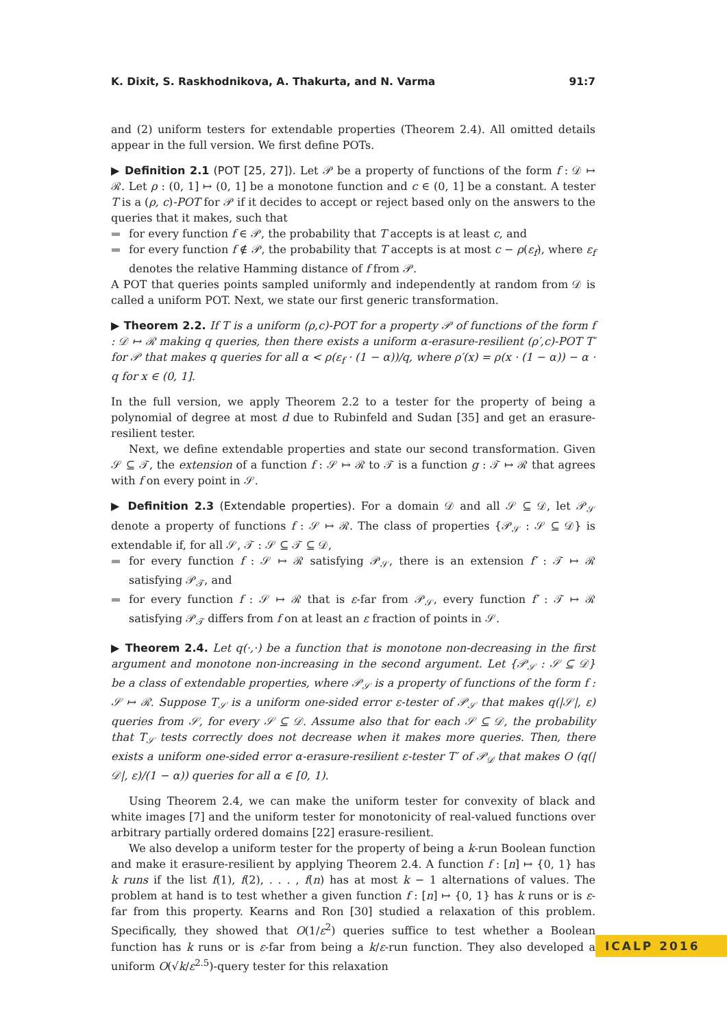K. Dixit, S. Raskhodnikova, A. Thakurta, and N. Varma 91:7
and (2) uniform testers for extendable properties (Theorem 2.4). All omitted details appear in the full version. We first define POTs.
▶ Definition 2.1 (POT [25, 27]). Let 𝒫 be a property of functions of the form f : 𝒟 ↦ ℛ. Let ρ : (0, 1] ↦ (0, 1] be a monotone function and c ∈ (0, 1] be a constant. A tester T is a (ρ, c)-POT for 𝒫 if it decides to accept or reject based only on the answers to the queries that it makes, such that
for every function f ∈ 𝒫, the probability that T accepts is at least c, and
for every function f ∉ 𝒫, the probability that T accepts is at most c − ρ(ε<sub>f</sub>), where ε<sub>f</sub> denotes the relative Hamming distance of f from 𝒫.
A POT that queries points sampled uniformly and independently at random from 𝒟 is called a uniform POT. Next, we state our first generic transformation.
▶ Theorem 2.2. If T is a uniform (ρ,c)-POT for a property 𝒫 of functions of the form f : 𝒟 ↦ ℛ making q queries, then there exists a uniform α-erasure-resilient (ρ′,c)-POT T′ for 𝒫 that makes q queries for all α < ρ(ε<sub>f</sub> · (1 − α))/q, where ρ′(x) = ρ(x · (1 − α)) − α · q for x ∈ (0, 1].
In the full version, we apply Theorem 2.2 to a tester for the property of being a polynomial of degree at most d due to Rubinfeld and Sudan [35] and get an erasure-resilient tester.
Next, we define extendable properties and state our second transformation. Given 𝒮 ⊆ 𝒯, the extension of a function f : 𝒮 ↦ ℛ to 𝒯 is a function g : 𝒯 ↦ ℛ that agrees with f on every point in 𝒮.
▶ Definition 2.3 (Extendable properties). For a domain 𝒟 and all 𝒮 ⊆ 𝒟, let 𝒫<sub>𝒮</sub> denote a property of functions f : 𝒮 ↦ ℛ. The class of properties {𝒫<sub>𝒮</sub> : 𝒮 ⊆ 𝒟} is extendable if, for all 𝒮, 𝒯 : 𝒮 ⊆ 𝒯 ⊆ 𝒟,
for every function f : 𝒮 ↦ ℛ satisfying 𝒫<sub>𝒮</sub>, there is an extension f′ : 𝒯 ↦ ℛ satisfying 𝒫<sub>𝒯</sub>, and
for every function f : 𝒮 ↦ ℛ that is ε-far from 𝒫<sub>𝒮</sub>, every function f′ : 𝒯 ↦ ℛ satisfying 𝒫<sub>𝒯</sub> differs from f on at least an ε fraction of points in 𝒮.
▶ Theorem 2.4. Let q(·,·) be a function that is monotone non-decreasing in the first argument and monotone non-increasing in the second argument. Let {𝒫<sub>𝒮</sub> : 𝒮 ⊆ 𝒟} be a class of extendable properties, where 𝒫<sub>𝒮</sub> is a property of functions of the form f : 𝒮 ↦ ℛ. Suppose T<sub>𝒮</sub> is a uniform one-sided error ε-tester of 𝒫<sub>𝒮</sub> that makes q(|𝒮|, ε) queries from 𝒮, for every 𝒮 ⊆ 𝒟. Assume also that for each 𝒮 ⊆ 𝒟, the probability that T<sub>𝒮</sub> tests correctly does not decrease when it makes more queries. Then, there exists a uniform one-sided error α-erasure-resilient ε-tester T′ of 𝒫<sub>𝒟</sub> that makes O (q(|𝒟|, ε)/(1 − α)) queries for all α ∈ [0, 1).
Using Theorem 2.4, we can make the uniform tester for convexity of black and white images [7] and the uniform tester for monotonicity of real-valued functions over arbitrary partially ordered domains [22] erasure-resilient.
We also develop a uniform tester for the property of being a k-run Boolean function and make it erasure-resilient by applying Theorem 2.4. A function f : [n] ↦ {0, 1} has k runs if the list f(1), f(2), . . . , f(n) has at most k − 1 alternations of values. The problem at hand is to test whether a given function f : [n] ↦ {0, 1} has k runs or is ε-far from this property. Kearns and Ron [30] studied a relaxation of this problem. Specifically, they showed that O(1/ε<sup>2</sup>) queries suffice to test whether a Boolean function has k runs or is ε-far from being a k/ε-run function. They also developed a uniform O(√k/ε<sup>2.5</sup>)-query tester for this relaxation
ICALP 2016